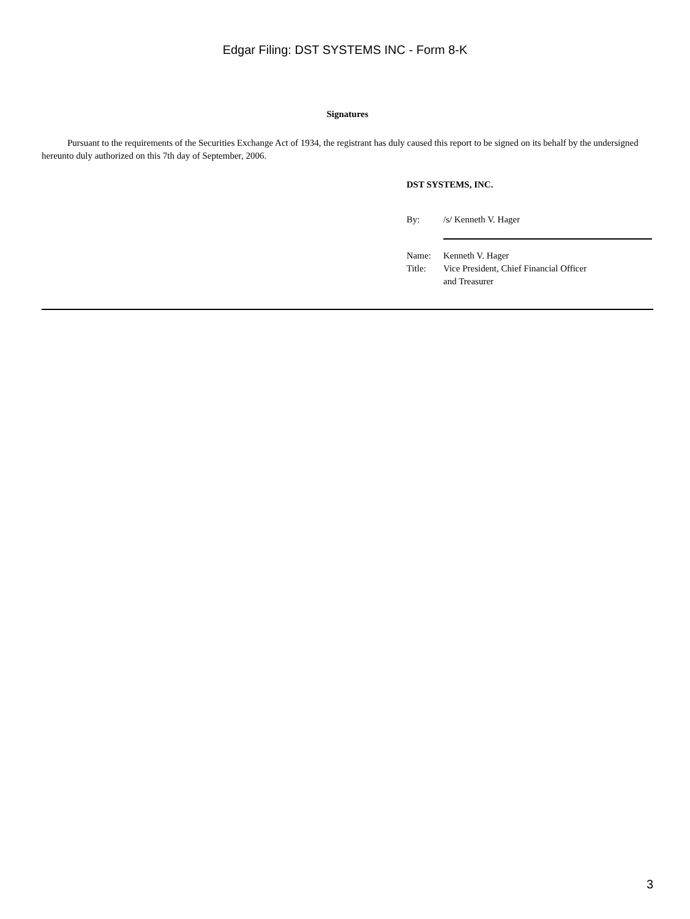Edgar Filing: DST SYSTEMS INC - Form 8-K
Signatures
Pursuant to the requirements of the Securities Exchange Act of 1934, the registrant has duly caused this report to be signed on its behalf by the undersigned hereunto duly authorized on this 7th day of September, 2006.
DST SYSTEMS, INC.
| By: | /s/ Kenneth V. Hager |
| Name: | Kenneth V. Hager |
| Title: | Vice President, Chief Financial Officer and Treasurer |
3